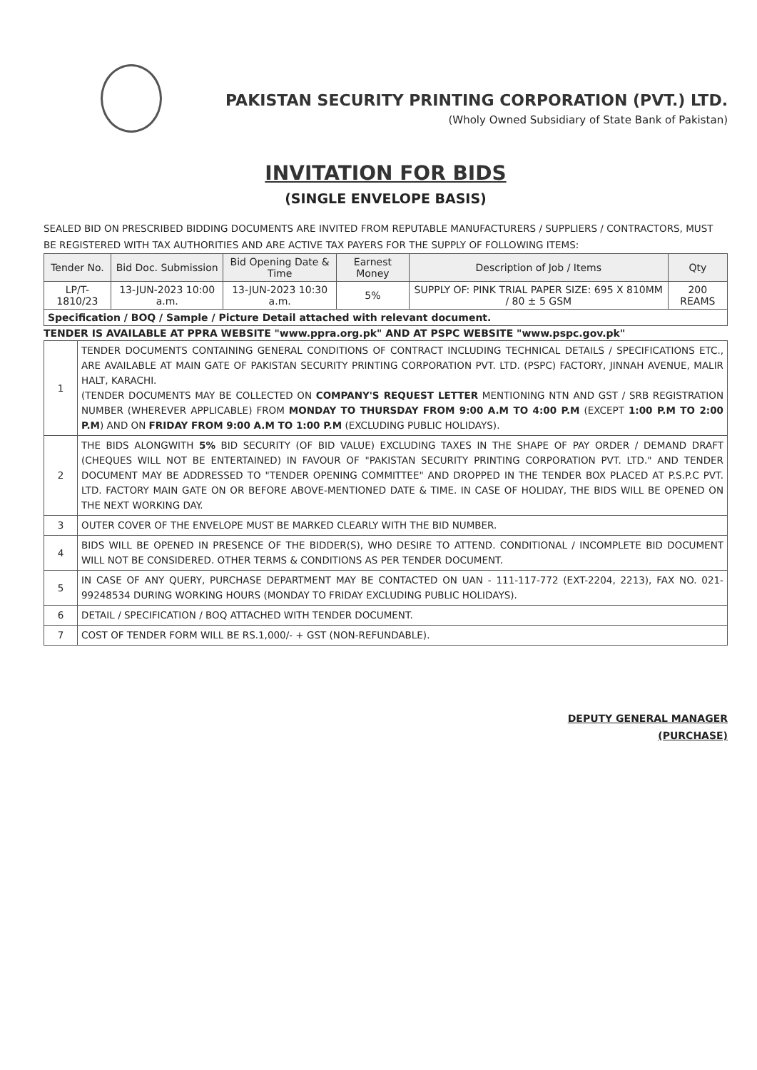PAKISTAN SECURITY PRINTING CORPORATION (PVT.) LTD.
(Wholy Owned Subsidiary of State Bank of Pakistan)
INVITATION FOR BIDS
(SINGLE ENVELOPE BASIS)
SEALED BID ON PRESCRIBED BIDDING DOCUMENTS ARE INVITED FROM REPUTABLE MANUFACTURERS / SUPPLIERS / CONTRACTORS, MUST BE REGISTERED WITH TAX AUTHORITIES AND ARE ACTIVE TAX PAYERS FOR THE SUPPLY OF FOLLOWING ITEMS:
| Tender No. | Bid Doc. Submission | Bid Opening Date & Time | Earnest Money | Description of Job / Items | Qty |
| --- | --- | --- | --- | --- | --- |
| LP/T-1810/23 | 13-JUN-2023 10:00 a.m. | 13-JUN-2023 10:30 a.m. | 5% | SUPPLY OF: PINK TRIAL PAPER SIZE: 695 X 810MM / 80 ± 5 GSM | 200 REAMS |
| Specification / BOQ / Sample / Picture Detail attached with relevant document. | | | | | |
TENDER IS AVAILABLE AT PPRA WEBSITE "www.ppra.org.pk" AND AT PSPC WEBSITE "www.pspc.gov.pk"
| 1 | TENDER DOCUMENTS CONTAINING GENERAL CONDITIONS OF CONTRACT INCLUDING TECHNICAL DETAILS / SPECIFICATIONS ETC., ARE AVAILABLE AT MAIN GATE OF PAKISTAN SECURITY PRINTING CORPORATION PVT. LTD. (PSPC) FACTORY, JINNAH AVENUE, MALIR HALT, KARACHI. (TENDER DOCUMENTS MAY BE COLLECTED ON COMPANY'S REQUEST LETTER MENTIONING NTN AND GST / SRB REGISTRATION NUMBER (WHEREVER APPLICABLE) FROM MONDAY TO THURSDAY FROM 9:00 A.M TO 4:00 P.M (EXCEPT 1:00 P.M TO 2:00 P.M ) AND ON FRIDAY FROM 9:00 A.M TO 1:00 P.M (EXCLUDING PUBLIC HOLIDAYS). |
| 2 | THE BIDS ALONGWITH 5% BID SECURITY (OF BID VALUE) EXCLUDING TAXES IN THE SHAPE OF PAY ORDER / DEMAND DRAFT (CHEQUES WILL NOT BE ENTERTAINED) IN FAVOUR OF "PAKISTAN SECURITY PRINTING CORPORATION PVT. LTD." AND TENDER DOCUMENT MAY BE ADDRESSED TO "TENDER OPENING COMMITTEE" AND DROPPED IN THE TENDER BOX PLACED AT P.S.P.C PVT. LTD. FACTORY MAIN GATE ON OR BEFORE ABOVE-MENTIONED DATE & TIME. IN CASE OF HOLIDAY, THE BIDS WILL BE OPENED ON THE NEXT WORKING DAY. |
| 3 | OUTER COVER OF THE ENVELOPE MUST BE MARKED CLEARLY WITH THE BID NUMBER. |
| 4 | BIDS WILL BE OPENED IN PRESENCE OF THE BIDDER(S), WHO DESIRE TO ATTEND. CONDITIONAL / INCOMPLETE BID DOCUMENT WILL NOT BE CONSIDERED. OTHER TERMS & CONDITIONS AS PER TENDER DOCUMENT. |
| 5 | IN CASE OF ANY QUERY, PURCHASE DEPARTMENT MAY BE CONTACTED ON UAN - 111-117-772 (EXT-2204, 2213), FAX NO. 021-99248534 DURING WORKING HOURS (MONDAY TO FRIDAY EXCLUDING PUBLIC HOLIDAYS). |
| 6 | DETAIL / SPECIFICATION / BOQ ATTACHED WITH TENDER DOCUMENT. |
| 7 | COST OF TENDER FORM WILL BE RS.1,000/- + GST (NON-REFUNDABLE). |
DEPUTY GENERAL MANAGER
(PURCHASE)